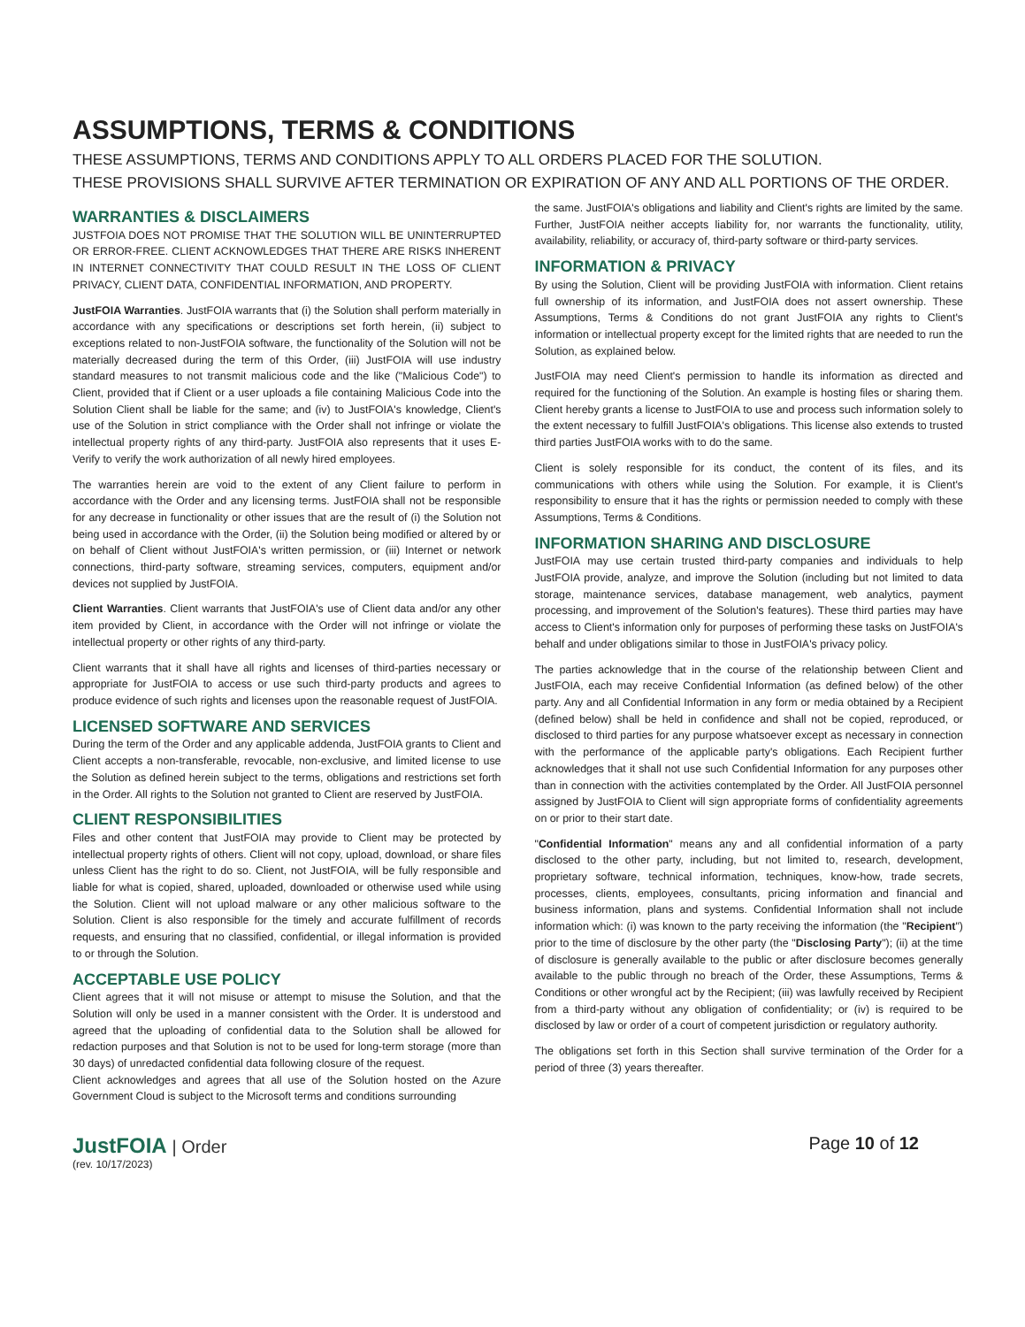ASSUMPTIONS, TERMS & CONDITIONS
THESE ASSUMPTIONS, TERMS AND CONDITIONS APPLY TO ALL ORDERS PLACED FOR THE SOLUTION.
THESE PROVISIONS SHALL SURVIVE AFTER TERMINATION OR EXPIRATION OF ANY AND ALL PORTIONS OF THE ORDER.
WARRANTIES & DISCLAIMERS
JUSTFOIA DOES NOT PROMISE THAT THE SOLUTION WILL BE UNINTERRUPTED OR ERROR-FREE. CLIENT ACKNOWLEDGES THAT THERE ARE RISKS INHERENT IN INTERNET CONNECTIVITY THAT COULD RESULT IN THE LOSS OF CLIENT PRIVACY, CLIENT DATA, CONFIDENTIAL INFORMATION, AND PROPERTY.
JustFOIA Warranties. JustFOIA warrants that (i) the Solution shall perform materially in accordance with any specifications or descriptions set forth herein, (ii) subject to exceptions related to non-JustFOIA software, the functionality of the Solution will not be materially decreased during the term of this Order, (iii) JustFOIA will use industry standard measures to not transmit malicious code and the like ("Malicious Code") to Client, provided that if Client or a user uploads a file containing Malicious Code into the Solution Client shall be liable for the same; and (iv) to JustFOIA's knowledge, Client's use of the Solution in strict compliance with the Order shall not infringe or violate the intellectual property rights of any third-party. JustFOIA also represents that it uses E-Verify to verify the work authorization of all newly hired employees.
The warranties herein are void to the extent of any Client failure to perform in accordance with the Order and any licensing terms. JustFOIA shall not be responsible for any decrease in functionality or other issues that are the result of (i) the Solution not being used in accordance with the Order, (ii) the Solution being modified or altered by or on behalf of Client without JustFOIA's written permission, or (iii) Internet or network connections, third-party software, streaming services, computers, equipment and/or devices not supplied by JustFOIA.
Client Warranties. Client warrants that JustFOIA's use of Client data and/or any other item provided by Client, in accordance with the Order will not infringe or violate the intellectual property or other rights of any third-party.
Client warrants that it shall have all rights and licenses of third-parties necessary or appropriate for JustFOIA to access or use such third-party products and agrees to produce evidence of such rights and licenses upon the reasonable request of JustFOIA.
LICENSED SOFTWARE AND SERVICES
During the term of the Order and any applicable addenda, JustFOIA grants to Client and Client accepts a non-transferable, revocable, non-exclusive, and limited license to use the Solution as defined herein subject to the terms, obligations and restrictions set forth in the Order. All rights to the Solution not granted to Client are reserved by JustFOIA.
CLIENT RESPONSIBILITIES
Files and other content that JustFOIA may provide to Client may be protected by intellectual property rights of others. Client will not copy, upload, download, or share files unless Client has the right to do so. Client, not JustFOIA, will be fully responsible and liable for what is copied, shared, uploaded, downloaded or otherwise used while using the Solution. Client will not upload malware or any other malicious software to the Solution. Client is also responsible for the timely and accurate fulfillment of records requests, and ensuring that no classified, confidential, or illegal information is provided to or through the Solution.
ACCEPTABLE USE POLICY
Client agrees that it will not misuse or attempt to misuse the Solution, and that the Solution will only be used in a manner consistent with the Order. It is understood and agreed that the uploading of confidential data to the Solution shall be allowed for redaction purposes and that Solution is not to be used for long-term storage (more than 30 days) of unredacted confidential data following closure of the request.
Client acknowledges and agrees that all use of the Solution hosted on the Azure Government Cloud is subject to the Microsoft terms and conditions surrounding
the same. JustFOIA's obligations and liability and Client's rights are limited by the same. Further, JustFOIA neither accepts liability for, nor warrants the functionality, utility, availability, reliability, or accuracy of, third-party software or third-party services.
INFORMATION & PRIVACY
By using the Solution, Client will be providing JustFOIA with information. Client retains full ownership of its information, and JustFOIA does not assert ownership. These Assumptions, Terms & Conditions do not grant JustFOIA any rights to Client's information or intellectual property except for the limited rights that are needed to run the Solution, as explained below.
JustFOIA may need Client's permission to handle its information as directed and required for the functioning of the Solution. An example is hosting files or sharing them. Client hereby grants a license to JustFOIA to use and process such information solely to the extent necessary to fulfill JustFOIA's obligations. This license also extends to trusted third parties JustFOIA works with to do the same.
Client is solely responsible for its conduct, the content of its files, and its communications with others while using the Solution. For example, it is Client's responsibility to ensure that it has the rights or permission needed to comply with these Assumptions, Terms & Conditions.
INFORMATION SHARING AND DISCLOSURE
JustFOIA may use certain trusted third-party companies and individuals to help JustFOIA provide, analyze, and improve the Solution (including but not limited to data storage, maintenance services, database management, web analytics, payment processing, and improvement of the Solution's features). These third parties may have access to Client's information only for purposes of performing these tasks on JustFOIA's behalf and under obligations similar to those in JustFOIA's privacy policy.
The parties acknowledge that in the course of the relationship between Client and JustFOIA, each may receive Confidential Information (as defined below) of the other party. Any and all Confidential Information in any form or media obtained by a Recipient (defined below) shall be held in confidence and shall not be copied, reproduced, or disclosed to third parties for any purpose whatsoever except as necessary in connection with the performance of the applicable party's obligations. Each Recipient further acknowledges that it shall not use such Confidential Information for any purposes other than in connection with the activities contemplated by the Order. All JustFOIA personnel assigned by JustFOIA to Client will sign appropriate forms of confidentiality agreements on or prior to their start date.
"Confidential Information" means any and all confidential information of a party disclosed to the other party, including, but not limited to, research, development, proprietary software, technical information, techniques, know-how, trade secrets, processes, clients, employees, consultants, pricing information and financial and business information, plans and systems. Confidential Information shall not include information which: (i) was known to the party receiving the information (the "Recipient") prior to the time of disclosure by the other party (the "Disclosing Party"); (ii) at the time of disclosure is generally available to the public or after disclosure becomes generally available to the public through no breach of the Order, these Assumptions, Terms & Conditions or other wrongful act by the Recipient; (iii) was lawfully received by Recipient from a third-party without any obligation of confidentiality; or (iv) is required to be disclosed by law or order of a court of competent jurisdiction or regulatory authority.
The obligations set forth in this Section shall survive termination of the Order for a period of three (3) years thereafter.
JustFOIA | Order
(rev. 10/17/2023)
Page 10 of 12